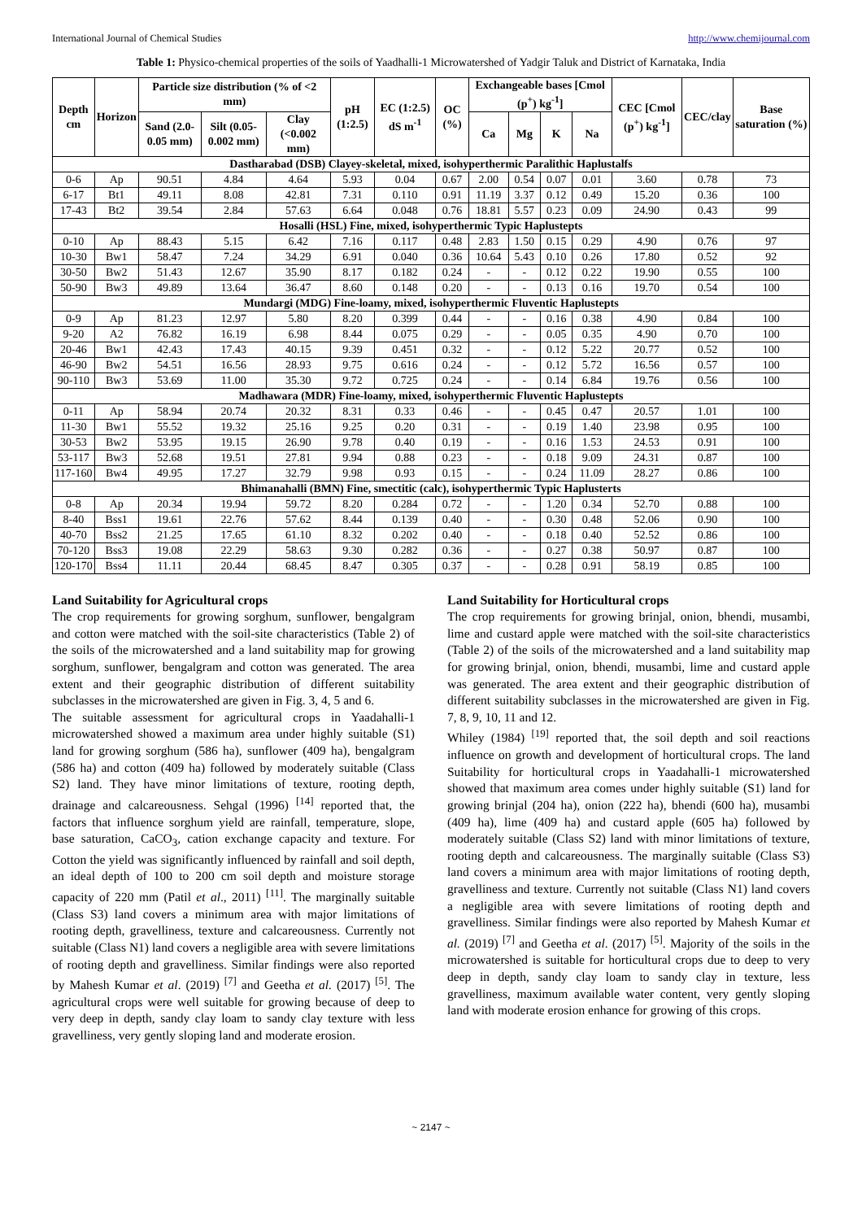International Journal of Chemical Studies http://www.chemijournal.com
Table 1: Physico-chemical properties of the soils of Yaadhalli-1 Microwatershed of Yadgir Taluk and District of Karnataka, India
| Depth cm | Horizon | Particle size distribution (% of <2 mm) | | | pH (1:2.5) | EC (1:2.5) dS m<sup>-1</sup> | OC (%) | Exchangeable bases [Cmol (p<sup>+</sup>) kg<sup>-1</sup>] | | | | CEC [Cmol (p<sup>+</sup>) kg<sup>-1</sup>] | CEC/clay | Base saturation (%) |
| --- | --- | --- | --- | --- | --- | --- | --- | --- | --- | --- | --- | --- | --- | --- |
| | | Sand (2.0-0.05 mm) | Silt (0.05-0.002 mm) | Clay (<0.002 mm) | | | | Ca | Mg | K | Na | | | |
| Dastharabad (DSB) Clayey-skeletal, mixed, isohyperthermic Paralithic Haplustalfs | | | | | | | | | | | | | | |
| 0-6 | Ap | 90.51 | 4.84 | 4.64 | 5.93 | 0.04 | 0.67 | 2.00 | 0.54 | 0.07 | 0.01 | 3.60 | 0.78 | 73 |
| 6-17 | Bt1 | 49.11 | 8.08 | 42.81 | 7.31 | 0.110 | 0.91 | 11.19 | 3.37 | 0.12 | 0.49 | 15.20 | 0.36 | 100 |
| 17-43 | Bt2 | 39.54 | 2.84 | 57.63 | 6.64 | 0.048 | 0.76 | 18.81 | 5.57 | 0.23 | 0.09 | 24.90 | 0.43 | 99 |
| Hosalli (HSL) Fine, mixed, isohyperthermic Typic Haplustepts | | | | | | | | | | | | | | |
| 0-10 | Ap | 88.43 | 5.15 | 6.42 | 7.16 | 0.117 | 0.48 | 2.83 | 1.50 | 0.15 | 0.29 | 4.90 | 0.76 | 97 |
| 10-30 | Bw1 | 58.47 | 7.24 | 34.29 | 6.91 | 0.040 | 0.36 | 10.64 | 5.43 | 0.10 | 0.26 | 17.80 | 0.52 | 92 |
| 30-50 | Bw2 | 51.43 | 12.67 | 35.90 | 8.17 | 0.182 | 0.24 | - | - | 0.12 | 0.22 | 19.90 | 0.55 | 100 |
| 50-90 | Bw3 | 49.89 | 13.64 | 36.47 | 8.60 | 0.148 | 0.20 | - | - | 0.13 | 0.16 | 19.70 | 0.54 | 100 |
| Mundargi (MDG) Fine-loamy, mixed, isohyperthermic Fluventic Haplustepts | | | | | | | | | | | | | | |
| 0-9 | Ap | 81.23 | 12.97 | 5.80 | 8.20 | 0.399 | 0.44 | - | - | 0.16 | 0.38 | 4.90 | 0.84 | 100 |
| 9-20 | A2 | 76.82 | 16.19 | 6.98 | 8.44 | 0.075 | 0.29 | - | - | 0.05 | 0.35 | 4.90 | 0.70 | 100 |
| 20-46 | Bw1 | 42.43 | 17.43 | 40.15 | 9.39 | 0.451 | 0.32 | - | - | 0.12 | 5.22 | 20.77 | 0.52 | 100 |
| 46-90 | Bw2 | 54.51 | 16.56 | 28.93 | 9.75 | 0.616 | 0.24 | - | - | 0.12 | 5.72 | 16.56 | 0.57 | 100 |
| 90-110 | Bw3 | 53.69 | 11.00 | 35.30 | 9.72 | 0.725 | 0.24 | - | - | 0.14 | 6.84 | 19.76 | 0.56 | 100 |
| Madhawara (MDR) Fine-loamy, mixed, isohyperthermic Fluventic Haplustepts | | | | | | | | | | | | | | |
| 0-11 | Ap | 58.94 | 20.74 | 20.32 | 8.31 | 0.33 | 0.46 | - | - | 0.45 | 0.47 | 20.57 | 1.01 | 100 |
| 11-30 | Bw1 | 55.52 | 19.32 | 25.16 | 9.25 | 0.20 | 0.31 | - | - | 0.19 | 1.40 | 23.98 | 0.95 | 100 |
| 30-53 | Bw2 | 53.95 | 19.15 | 26.90 | 9.78 | 0.40 | 0.19 | - | - | 0.16 | 1.53 | 24.53 | 0.91 | 100 |
| 53-117 | Bw3 | 52.68 | 19.51 | 27.81 | 9.94 | 0.88 | 0.23 | - | - | 0.18 | 9.09 | 24.31 | 0.87 | 100 |
| 117-160 | Bw4 | 49.95 | 17.27 | 32.79 | 9.98 | 0.93 | 0.15 | - | - | 0.24 | 11.09 | 28.27 | 0.86 | 100 |
| Bhimanahalli (BMN) Fine, smectitic (calc), isohyperthermic Typic Haplusterts | | | | | | | | | | | | | | |
| 0-8 | Ap | 20.34 | 19.94 | 59.72 | 8.20 | 0.284 | 0.72 | - | - | 1.20 | 0.34 | 52.70 | 0.88 | 100 |
| 8-40 | Bss1 | 19.61 | 22.76 | 57.62 | 8.44 | 0.139 | 0.40 | - | - | 0.30 | 0.48 | 52.06 | 0.90 | 100 |
| 40-70 | Bss2 | 21.25 | 17.65 | 61.10 | 8.32 | 0.202 | 0.40 | - | - | 0.18 | 0.40 | 52.52 | 0.86 | 100 |
| 70-120 | Bss3 | 19.08 | 22.29 | 58.63 | 9.30 | 0.282 | 0.36 | - | - | 0.27 | 0.38 | 50.97 | 0.87 | 100 |
| 120-170 | Bss4 | 11.11 | 20.44 | 68.45 | 8.47 | 0.305 | 0.37 | - | - | 0.28 | 0.91 | 58.19 | 0.85 | 100 |
Land Suitability for Agricultural crops
The crop requirements for growing sorghum, sunflower, bengalgram and cotton were matched with the soil-site characteristics (Table 2) of the soils of the microwatershed and a land suitability map for growing sorghum, sunflower, bengalgram and cotton was generated. The area extent and their geographic distribution of different suitability subclasses in the microwatershed are given in Fig. 3, 4, 5 and 6.
The suitable assessment for agricultural crops in Yaadahalli-1 microwatershed showed a maximum area under highly suitable (S1) land for growing sorghum (586 ha), sunflower (409 ha), bengalgram (586 ha) and cotton (409 ha) followed by moderately suitable (Class S2) land. They have minor limitations of texture, rooting depth, drainage and calcareousness. Sehgal (1996) <sup>[14]</sup> reported that, the factors that influence sorghum yield are rainfall, temperature, slope, base saturation, CaCO<sub>3</sub>, cation exchange capacity and texture. For Cotton the yield was significantly influenced by rainfall and soil depth, an ideal depth of 100 to 200 cm soil depth and moisture storage capacity of 220 mm (Patil et al., 2011) <sup>[11]</sup>. The marginally suitable (Class S3) land covers a minimum area with major limitations of rooting depth, gravelliness, texture and calcareousness. Currently not suitable (Class N1) land covers a negligible area with severe limitations of rooting depth and gravelliness. Similar findings were also reported by Mahesh Kumar et al. (2019) <sup>[7]</sup> and Geetha et al. (2017) <sup>[5]</sup>. The agricultural crops were well suitable for growing because of deep to very deep in depth, sandy clay loam to sandy clay texture with less gravelliness, very gently sloping land and moderate erosion.
Land Suitability for Horticultural crops
The crop requirements for growing brinjal, onion, bhendi, musambi, lime and custard apple were matched with the soil-site characteristics (Table 2) of the soils of the microwatershed and a land suitability map for growing brinjal, onion, bhendi, musambi, lime and custard apple was generated. The area extent and their geographic distribution of different suitability subclasses in the microwatershed are given in Fig. 7, 8, 9, 10, 11 and 12.
Whiley (1984) <sup>[19]</sup> reported that, the soil depth and soil reactions influence on growth and development of horticultural crops. The land Suitability for horticultural crops in Yaadahalli-1 microwatershed showed that maximum area comes under highly suitable (S1) land for growing brinjal (204 ha), onion (222 ha), bhendi (600 ha), musambi (409 ha), lime (409 ha) and custard apple (605 ha) followed by moderately suitable (Class S2) land with minor limitations of texture, rooting depth and calcareousness. The marginally suitable (Class S3) land covers a minimum area with major limitations of rooting depth, gravelliness and texture. Currently not suitable (Class N1) land covers a negligible area with severe limitations of rooting depth and gravelliness. Similar findings were also reported by Mahesh Kumar et al. (2019) <sup>[7]</sup> and Geetha et al. (2017) <sup>[5]</sup>. Majority of the soils in the microwatershed is suitable for horticultural crops due to deep to very deep in depth, sandy clay loam to sandy clay in texture, less gravelliness, maximum available water content, very gently sloping land with moderate erosion enhance for growing of this crops.
~ 2147 ~